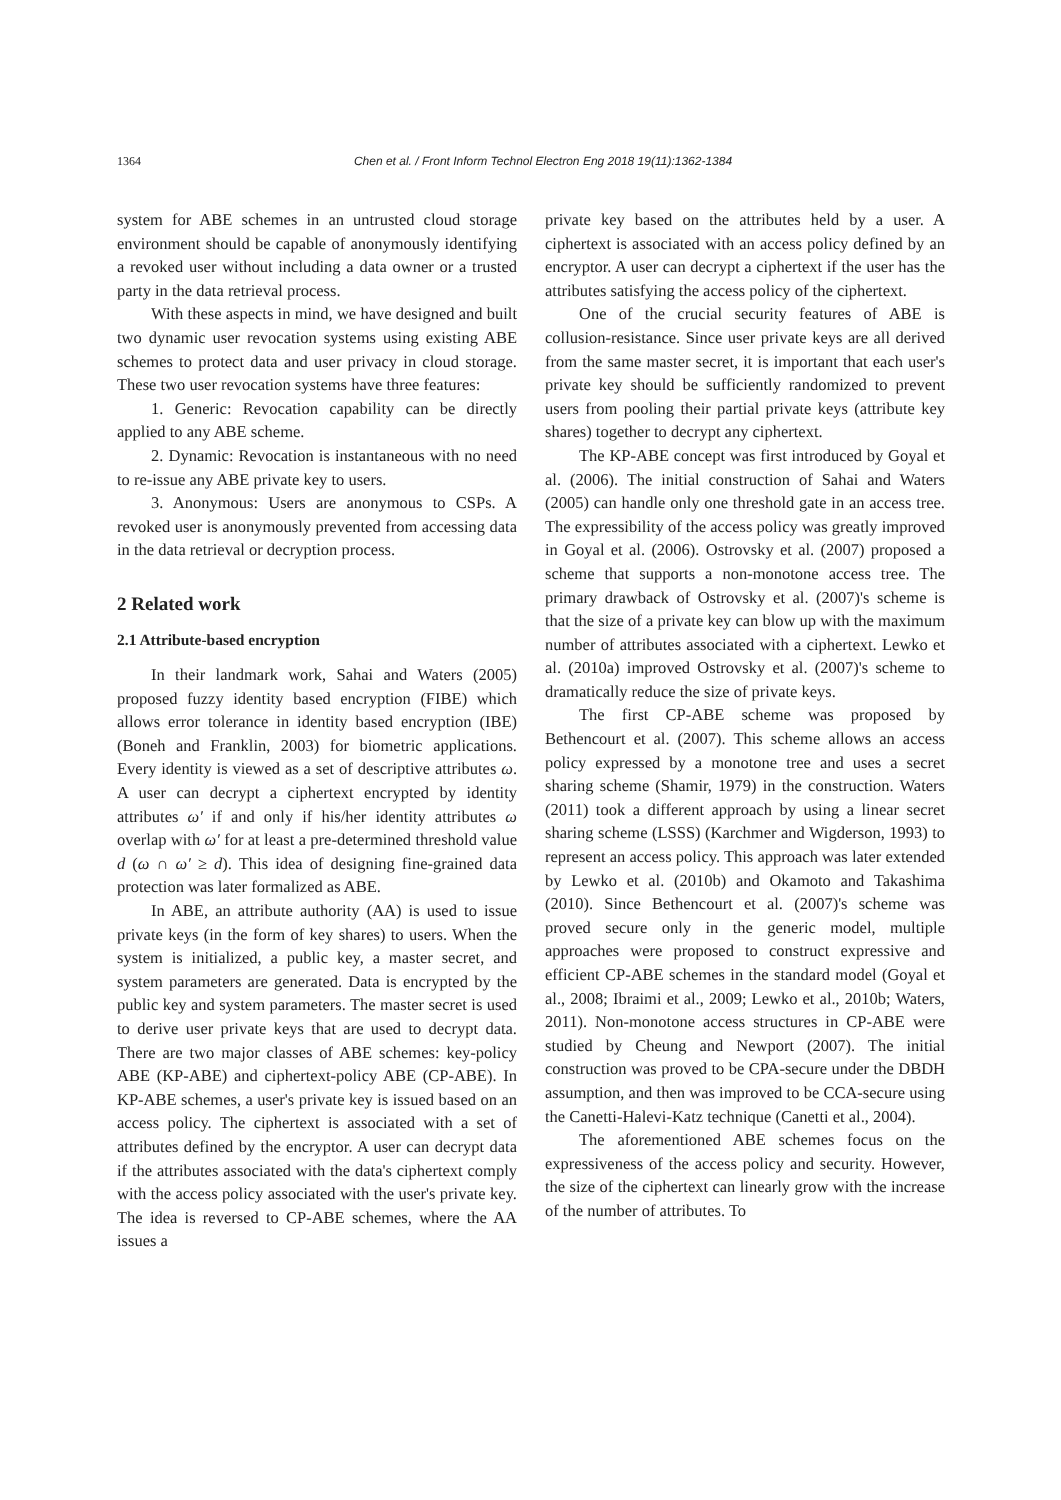1364 Chen et al. / Front Inform Technol Electron Eng 2018 19(11):1362-1384
system for ABE schemes in an untrusted cloud storage environment should be capable of anonymously identifying a revoked user without including a data owner or a trusted party in the data retrieval process.
With these aspects in mind, we have designed and built two dynamic user revocation systems using existing ABE schemes to protect data and user privacy in cloud storage. These two user revocation systems have three features:
1. Generic: Revocation capability can be directly applied to any ABE scheme.
2. Dynamic: Revocation is instantaneous with no need to re-issue any ABE private key to users.
3. Anonymous: Users are anonymous to CSPs. A revoked user is anonymously prevented from accessing data in the data retrieval or decryption process.
2 Related work
2.1 Attribute-based encryption
In their landmark work, Sahai and Waters (2005) proposed fuzzy identity based encryption (FIBE) which allows error tolerance in identity based encryption (IBE) (Boneh and Franklin, 2003) for biometric applications. Every identity is viewed as a set of descriptive attributes ω. A user can decrypt a ciphertext encrypted by identity attributes ω′ if and only if his/her identity attributes ω overlap with ω′ for at least a pre-determined threshold value d (ω ∩ ω′ ≥ d). This idea of designing fine-grained data protection was later formalized as ABE.
In ABE, an attribute authority (AA) is used to issue private keys (in the form of key shares) to users. When the system is initialized, a public key, a master secret, and system parameters are generated. Data is encrypted by the public key and system parameters. The master secret is used to derive user private keys that are used to decrypt data. There are two major classes of ABE schemes: key-policy ABE (KP-ABE) and ciphertext-policy ABE (CP-ABE). In KP-ABE schemes, a user's private key is issued based on an access policy. The ciphertext is associated with a set of attributes defined by the encryptor. A user can decrypt data if the attributes associated with the data's ciphertext comply with the access policy associated with the user's private key. The idea is reversed to CP-ABE schemes, where the AA issues a
private key based on the attributes held by a user. A ciphertext is associated with an access policy defined by an encryptor. A user can decrypt a ciphertext if the user has the attributes satisfying the access policy of the ciphertext.
One of the crucial security features of ABE is collusion-resistance. Since user private keys are all derived from the same master secret, it is important that each user's private key should be sufficiently randomized to prevent users from pooling their partial private keys (attribute key shares) together to decrypt any ciphertext.
The KP-ABE concept was first introduced by Goyal et al. (2006). The initial construction of Sahai and Waters (2005) can handle only one threshold gate in an access tree. The expressibility of the access policy was greatly improved in Goyal et al. (2006). Ostrovsky et al. (2007) proposed a scheme that supports a non-monotone access tree. The primary drawback of Ostrovsky et al. (2007)'s scheme is that the size of a private key can blow up with the maximum number of attributes associated with a ciphertext. Lewko et al. (2010a) improved Ostrovsky et al. (2007)'s scheme to dramatically reduce the size of private keys.
The first CP-ABE scheme was proposed by Bethencourt et al. (2007). This scheme allows an access policy expressed by a monotone tree and uses a secret sharing scheme (Shamir, 1979) in the construction. Waters (2011) took a different approach by using a linear secret sharing scheme (LSSS) (Karchmer and Wigderson, 1993) to represent an access policy. This approach was later extended by Lewko et al. (2010b) and Okamoto and Takashima (2010). Since Bethencourt et al. (2007)'s scheme was proved secure only in the generic model, multiple approaches were proposed to construct expressive and efficient CP-ABE schemes in the standard model (Goyal et al., 2008; Ibraimi et al., 2009; Lewko et al., 2010b; Waters, 2011). Non-monotone access structures in CP-ABE were studied by Cheung and Newport (2007). The initial construction was proved to be CPA-secure under the DBDH assumption, and then was improved to be CCA-secure using the Canetti-Halevi-Katz technique (Canetti et al., 2004).
The aforementioned ABE schemes focus on the expressiveness of the access policy and security. However, the size of the ciphertext can linearly grow with the increase of the number of attributes. To